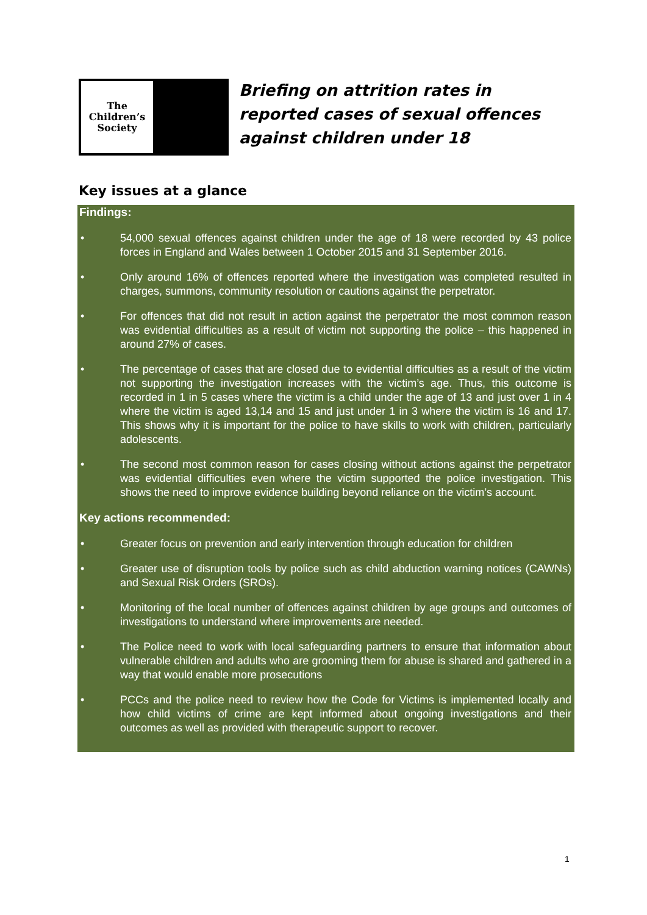The
Children’s
Society
Briefing on attrition rates in reported cases of sexual offences against children under 18
Key issues at a glance
Findings:
• 54,000 sexual offences against children under the age of 18 were recorded by 43 police forces in England and Wales between 1 October 2015 and 31 September 2016.
• Only around 16% of offences reported where the investigation was completed resulted in charges, summons, community resolution or cautions against the perpetrator.
• For offences that did not result in action against the perpetrator the most common reason was evidential difficulties as a result of victim not supporting the police – this happened in around 27% of cases.
• The percentage of cases that are closed due to evidential difficulties as a result of the victim not supporting the investigation increases with the victim’s age. Thus, this outcome is recorded in 1 in 5 cases where the victim is a child under the age of 13 and just over 1 in 4 where the victim is aged 13,14 and 15 and just under 1 in 3 where the victim is 16 and 17. This shows why it is important for the police to have skills to work with children, particularly adolescents.
• The second most common reason for cases closing without actions against the perpetrator was evidential difficulties even where the victim supported the police investigation. This shows the need to improve evidence building beyond reliance on the victim’s account.
Key actions recommended:
• Greater focus on prevention and early intervention through education for children
• Greater use of disruption tools by police such as child abduction warning notices (CAWNs) and Sexual Risk Orders (SROs).
• Monitoring of the local number of offences against children by age groups and outcomes of investigations to understand where improvements are needed.
• The Police need to work with local safeguarding partners to ensure that information about vulnerable children and adults who are grooming them for abuse is shared and gathered in a way that would enable more prosecutions
• PCCs and the police need to review how the Code for Victims is implemented locally and how child victims of crime are kept informed about ongoing investigations and their outcomes as well as provided with therapeutic support to recover.
1